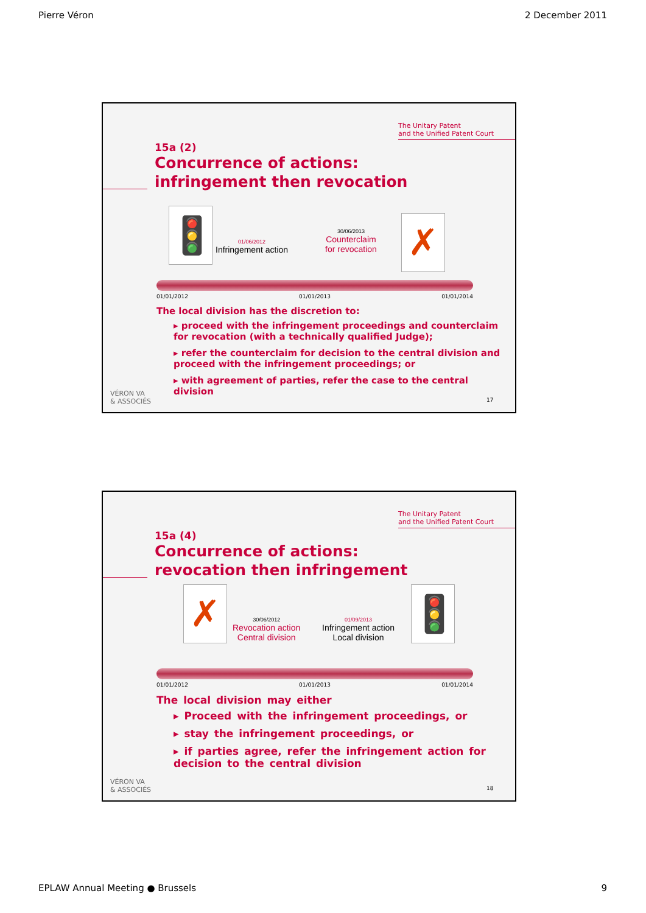Pierre Véron 2 December 2011
The Unitary Patent
and the Unified Patent Court
15a (2)
Concurrence of actions:
infringement then revocation
🚦 ✗
01/06/2012
Infringement action
30/06/2013
Counterclaim
for revocation
01/01/2012 01/01/2013 01/01/2014
The local division has the discretion to:
▸ proceed with the infringement proceedings and counterclaim for revocation (with a technically qualified Judge);
▸ refer the counterclaim for decision to the central division and proceed with the infringement proceedings; or
▸ with agreement of parties, refer the case to the central division
VÉRON VA
& ASSOCIÉS
17
The Unitary Patent
and the Unified Patent Court
15a (4)
Concurrence of actions:
revocation then infringement
✗ 🚦
30/06/2012
Revocation action
Central division
01/09/2013
Infringement action
Local division
01/01/2012 01/01/2013 01/01/2014
The local division may either
▸ Proceed with the infringement proceedings, or
▸ stay the infringement proceedings, or
▸ if parties agree, refer the infringement action for decision to the central division
VÉRON VA
& ASSOCIÉS
18
EPLAW Annual Meeting ● Brussels 9